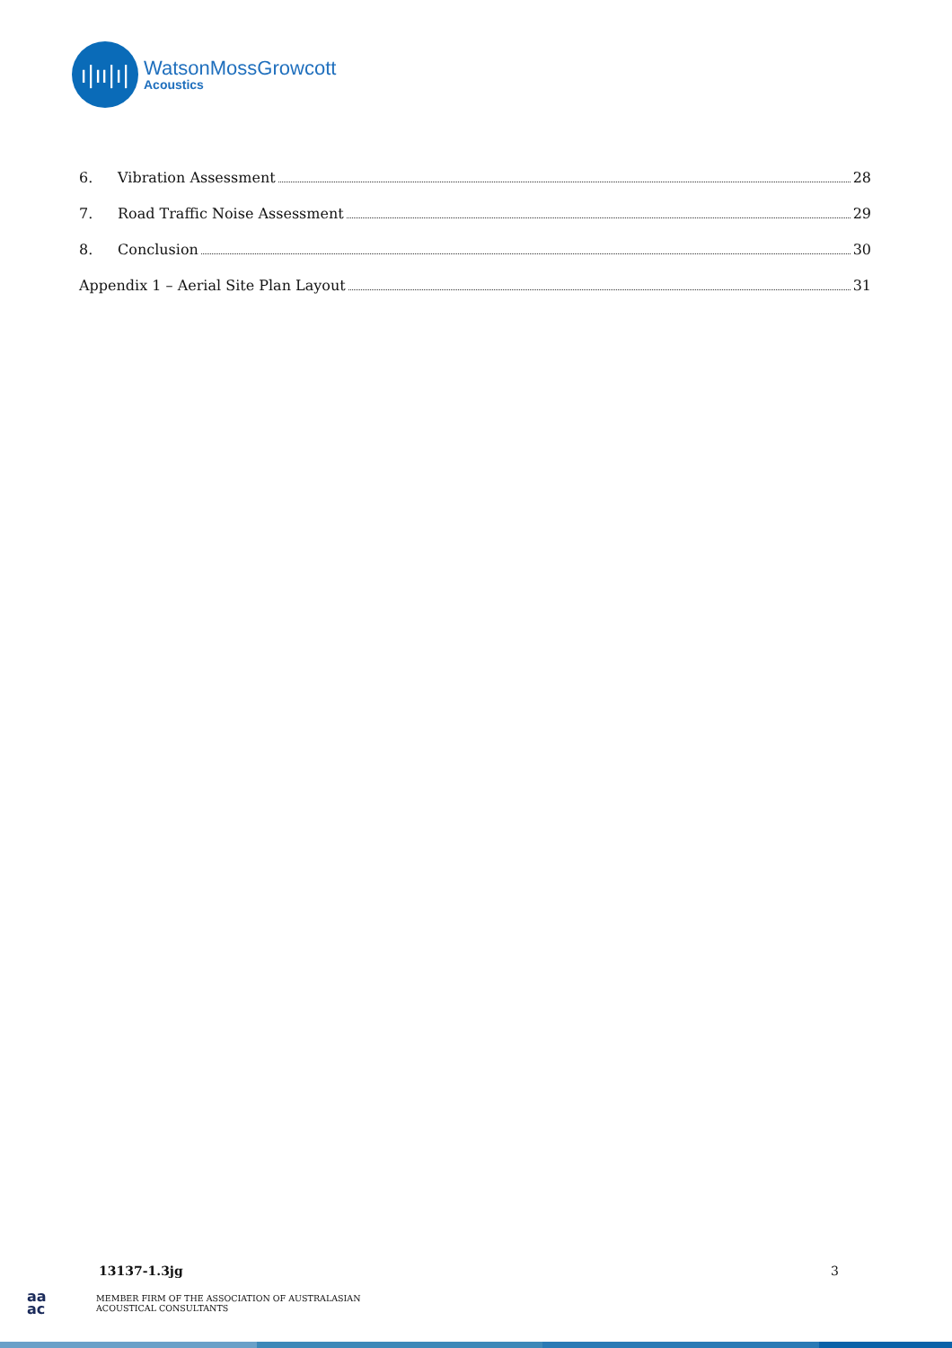ı|ıı|ı|
WatsonMossGrowcott
Acoustics
6. Vibration Assessment 28
7. Road Traffic Noise Assessment 29
8. Conclusion 30
Appendix 1 – Aerial Site Plan Layout 31
13137-1.3jg 3
aa
ac
MEMBER FIRM OF THE ASSOCIATION OF AUSTRALASIAN
ACOUSTICAL CONSULTANTS